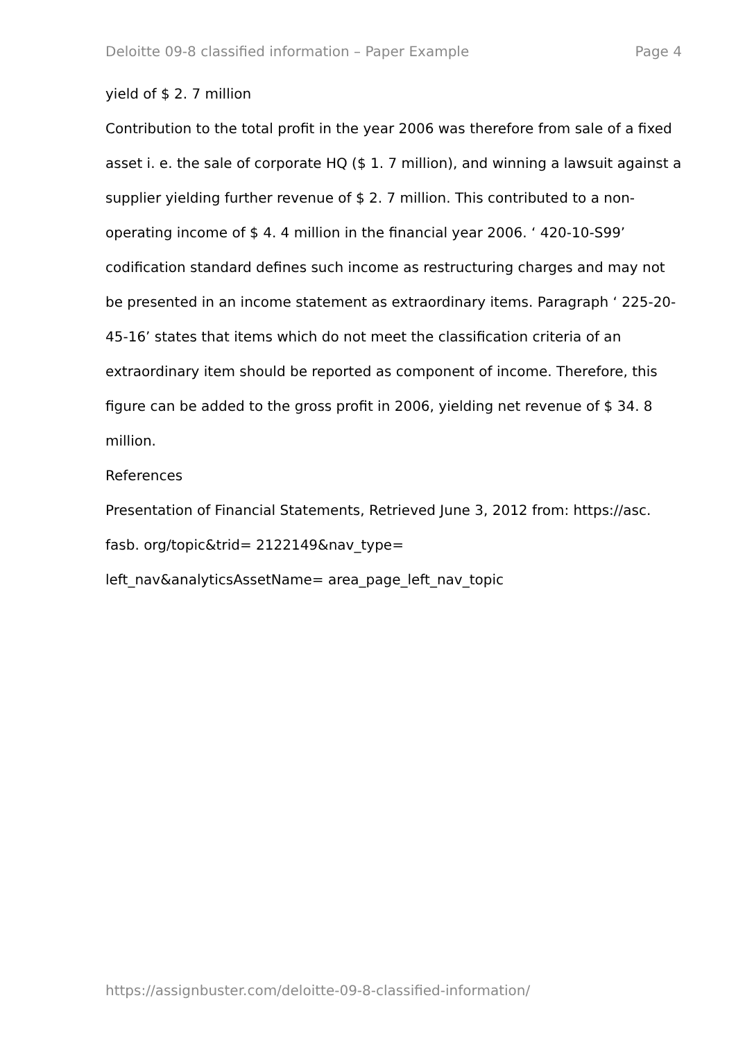Deloitte 09-8 classified information – Paper Example Page 4
yield of $ 2. 7 million
Contribution to the total profit in the year 2006 was therefore from sale of a fixed asset i. e. the sale of corporate HQ ($ 1. 7 million), and winning a lawsuit against a supplier yielding further revenue of $ 2. 7 million. This contributed to a non-operating income of $ 4. 4 million in the financial year 2006. ‘ 420-10-S99’ codification standard defines such income as restructuring charges and may not be presented in an income statement as extraordinary items. Paragraph ‘ 225-20-45-16’ states that items which do not meet the classification criteria of an extraordinary item should be reported as component of income. Therefore, this figure can be added to the gross profit in 2006, yielding net revenue of $ 34. 8 million.
References
Presentation of Financial Statements, Retrieved June 3, 2012 from: https://asc. fasb. org/topic&trid= 2122149&nav_type=
left_nav&analyticsAssetName= area_page_left_nav_topic
https://assignbuster.com/deloitte-09-8-classified-information/